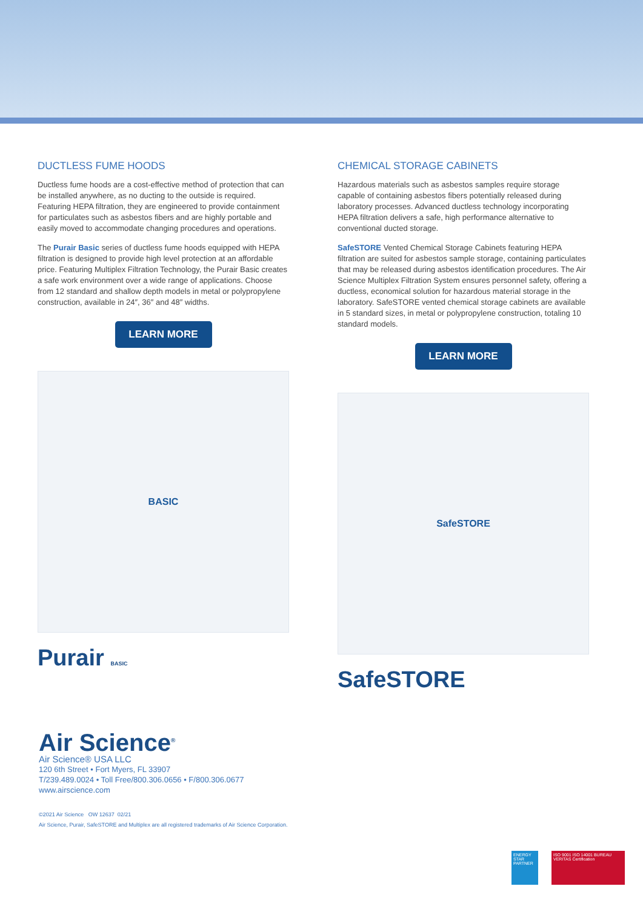DUCTLESS FUME HOODS
Ductless fume hoods are a cost-effective method of protection that can be installed anywhere, as no ducting to the outside is required. Featuring HEPA filtration, they are engineered to provide containment for particulates such as asbestos fibers and are highly portable and easily moved to accommodate changing procedures and operations.
The Purair Basic series of ductless fume hoods equipped with HEPA filtration is designed to provide high level protection at an affordable price. Featuring Multiplex Filtration Technology, the Purair Basic creates a safe work environment over a wide range of applications. Choose from 12 standard and shallow depth models in metal or polypropylene construction, available in 24″, 36″ and 48″ widths.
LEARN MORE
BASIC
Purair BASIC
CHEMICAL STORAGE CABINETS
Hazardous materials such as asbestos samples require storage capable of containing asbestos fibers potentially released during laboratory processes. Advanced ductless technology incorporating HEPA filtration delivers a safe, high performance alternative to conventional ducted storage.
SafeSTORE Vented Chemical Storage Cabinets featuring HEPA filtration are suited for asbestos sample storage, containing particulates that may be released during asbestos identification procedures. The Air Science Multiplex Filtration System ensures personnel safety, offering a ductless, economical solution for hazardous material storage in the laboratory. SafeSTORE vented chemical storage cabinets are available in 5 standard sizes, in metal or polypropylene construction, totaling 10 standard models.
LEARN MORE
SafeSTORE
SafeSTORE
Air Science<sup>®</sup>
Air Science® USA LLC
120 6th Street • Fort Myers, FL 33907
T/239.489.0024 • Toll Free/800.306.0656 • F/800.306.0677
www.airscience.com
©2021 Air Science OW 12637 02/21
Air Science, Purair, SafeSTORE and Multiplex are all registered trademarks of Air Science Corporation.
ENERGY STAR PARTNER
ISO 9001 ISO 14001 BUREAU VERITAS Certification